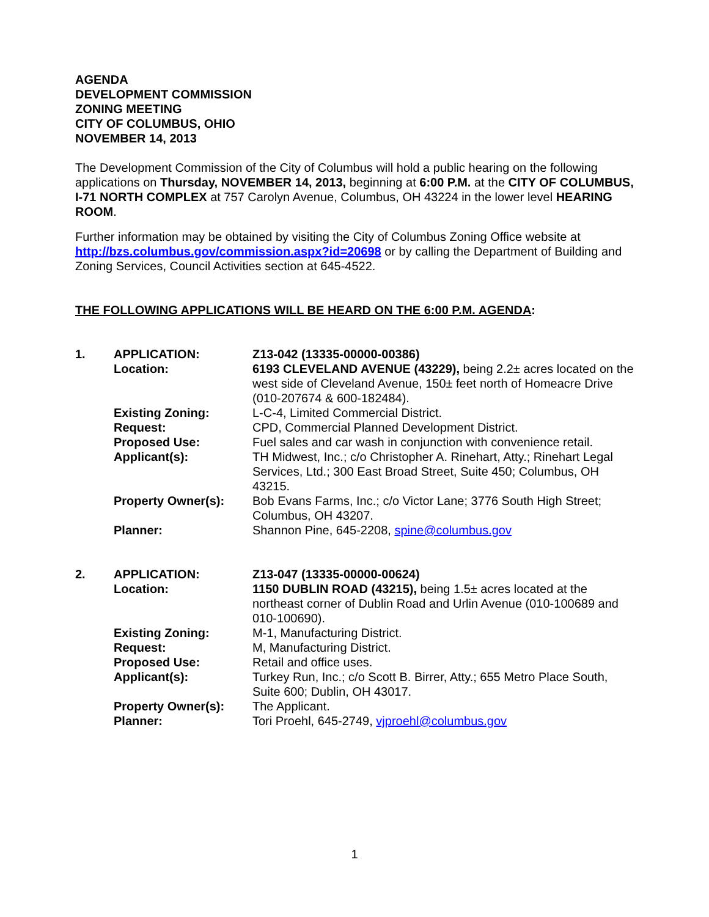AGENDA
DEVELOPMENT COMMISSION
ZONING MEETING
CITY OF COLUMBUS, OHIO
NOVEMBER 14, 2013
The Development Commission of the City of Columbus will hold a public hearing on the following applications on Thursday, NOVEMBER 14, 2013, beginning at 6:00 P.M. at the CITY OF COLUMBUS, I-71 NORTH COMPLEX at 757 Carolyn Avenue, Columbus, OH 43224 in the lower level HEARING ROOM.
Further information may be obtained by visiting the City of Columbus Zoning Office website at http://bzs.columbus.gov/commission.aspx?id=20698 or by calling the Department of Building and Zoning Services, Council Activities section at 645-4522.
THE FOLLOWING APPLICATIONS WILL BE HEARD ON THE 6:00 P.M. AGENDA:
1.
APPLICATION:
Z13-042 (13335-00000-00386)
Location:
6193 CLEVELAND AVENUE (43229), being 2.2± acres located on the west side of Cleveland Avenue, 150± feet north of Homeacre Drive (010-207674 & 600-182484).
Existing Zoning:
L-C-4, Limited Commercial District.
Request:
CPD, Commercial Planned Development District.
Proposed Use:
Fuel sales and car wash in conjunction with convenience retail.
Applicant(s):
TH Midwest, Inc.; c/o Christopher A. Rinehart, Atty.; Rinehart Legal Services, Ltd.; 300 East Broad Street, Suite 450; Columbus, OH 43215.
Property Owner(s):
Bob Evans Farms, Inc.; c/o Victor Lane; 3776 South High Street; Columbus, OH 43207.
Planner:
Shannon Pine, 645-2208, spine@columbus.gov
2.
APPLICATION:
Z13-047 (13335-00000-00624)
Location:
1150 DUBLIN ROAD (43215), being 1.5± acres located at the northeast corner of Dublin Road and Urlin Avenue (010-100689 and 010-100690).
Existing Zoning:
M-1, Manufacturing District.
Request:
M, Manufacturing District.
Proposed Use:
Retail and office uses.
Applicant(s):
Turkey Run, Inc.; c/o Scott B. Birrer, Atty.; 655 Metro Place South, Suite 600; Dublin, OH 43017.
Property Owner(s):
The Applicant.
Planner:
Tori Proehl, 645-2749, vjproehl@columbus.gov
1